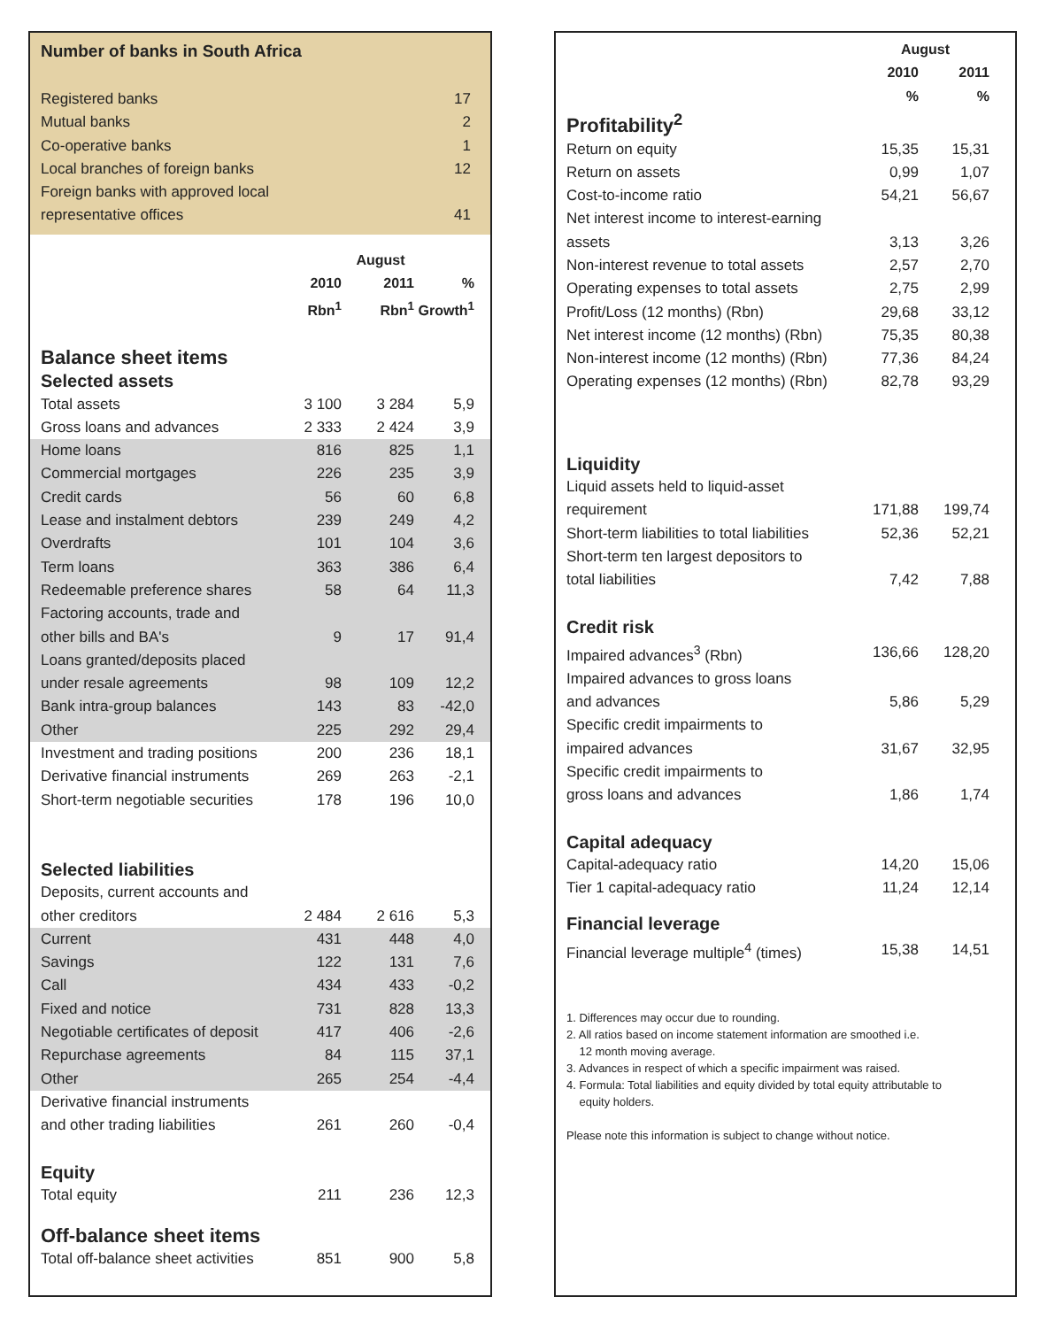Number of banks in South Africa
Registered banks 17
Mutual banks 2
Co-operative banks 1
Local branches of foreign banks 12
Foreign banks with approved local
representative offices 41
| | August | | | |
| --- | --- | --- | --- | --- |
| | 2010 Rbn<sup>1</sup> | 2011 Rbn<sup>1</sup> | % Growth<sup>1</sup> | |
| Balance sheet items | | | | |
| Selected assets | | | | |
| Total assets | 3 100 | 3 284 | 5,9 | |
| Gross loans and advances | 2 333 | 2 424 | 3,9 | |
| Home loans | 816 | 825 | 1,1 | |
| Commercial mortgages | 226 | 235 | 3,9 | |
| Credit cards | 56 | 60 | 6,8 | |
| Lease and instalment debtors | 239 | 249 | 4,2 | |
| Overdrafts | 101 | 104 | 3,6 | |
| Term loans | 363 | 386 | 6,4 | |
| Redeemable preference shares | 58 | 64 | 11,3 | |
| Factoring accounts, trade and | | | | |
| other bills and BA's | 9 | 17 | 91,4 | |
| Loans granted/deposits placed | | | | |
| under resale agreements | 98 | 109 | 12,2 | |
| Bank intra-group balances | 143 | 83 | -42,0 | |
| Other | 225 | 292 | 29,4 | |
| Investment and trading positions | 200 | 236 | 18,1 | |
| Derivative financial instruments | 269 | 263 | -2,1 | |
| Short-term negotiable securities | 178 | 196 | 10,0 | |
| Selected liabilities | | | | |
| Deposits, current accounts and | | | | |
| other creditors | 2 484 | 2 616 | 5,3 | |
| Current | 431 | 448 | 4,0 | |
| Savings | 122 | 131 | 7,6 | |
| Call | 434 | 433 | -0,2 | |
| Fixed and notice | 731 | 828 | 13,3 | |
| Negotiable certificates of deposit | 417 | 406 | -2,6 | |
| Repurchase agreements | 84 | 115 | 37,1 | |
| Other | 265 | 254 | -4,4 | |
| Derivative financial instruments | | | | |
| and other trading liabilities | 261 | 260 | -0,4 | |
| Equity | | | | |
| Total equity | 211 | 236 | 12,3 | |
| Off-balance sheet items | | | | |
| Total off-balance sheet activities | 851 | 900 | 5,8 | |
| | August | | |
| --- | --- | --- | --- |
| | 2010 % | 2011 % | |
| Profitability<sup>2</sup> | | | |
| Return on equity | 15,35 | 15,31 | |
| Return on assets | 0,99 | 1,07 | |
| Cost-to-income ratio | 54,21 | 56,67 | |
| Net interest income to interest-earning | | | |
| assets | 3,13 | 3,26 | |
| Non-interest revenue to total assets | 2,57 | 2,70 | |
| Operating expenses to total assets | 2,75 | 2,99 | |
| Profit/Loss (12 months) (Rbn) | 29,68 | 33,12 | |
| Net interest income (12 months) (Rbn) | 75,35 | 80,38 | |
| Non-interest income (12 months) (Rbn) | 77,36 | 84,24 | |
| Operating expenses (12 months) (Rbn) | 82,78 | 93,29 | |
| Liquidity | | | |
| Liquid assets held to liquid-asset | | | |
| requirement | 171,88 | 199,74 | |
| Short-term liabilities to total liabilities | 52,36 | 52,21 | |
| Short-term ten largest depositors to | | | |
| total liabilities | 7,42 | 7,88 | |
| Credit risk | | | |
| Impaired advances<sup>3</sup> (Rbn) | 136,66 | 128,20 | |
| Impaired advances to gross loans | | | |
| and advances | 5,86 | 5,29 | |
| Specific credit impairments to | | | |
| impaired advances | 31,67 | 32,95 | |
| Specific credit impairments to | | | |
| gross loans and advances | 1,86 | 1,74 | |
| Capital adequacy | | | |
| Capital-adequacy ratio | 14,20 | 15,06 | |
| Tier 1 capital-adequacy ratio | 11,24 | 12,14 | |
| Financial leverage | | | |
| Financial leverage multiple<sup>4</sup> (times) | 15,38 | 14,51 | |
1. Differences may occur due to rounding.
2. All ratios based on income statement information are smoothed i.e.
12 month moving average.
3. Advances in respect of which a specific impairment was raised.
4. Formula: Total liabilities and equity divided by total equity attributable to
equity holders.
Please note this information is subject to change without notice.